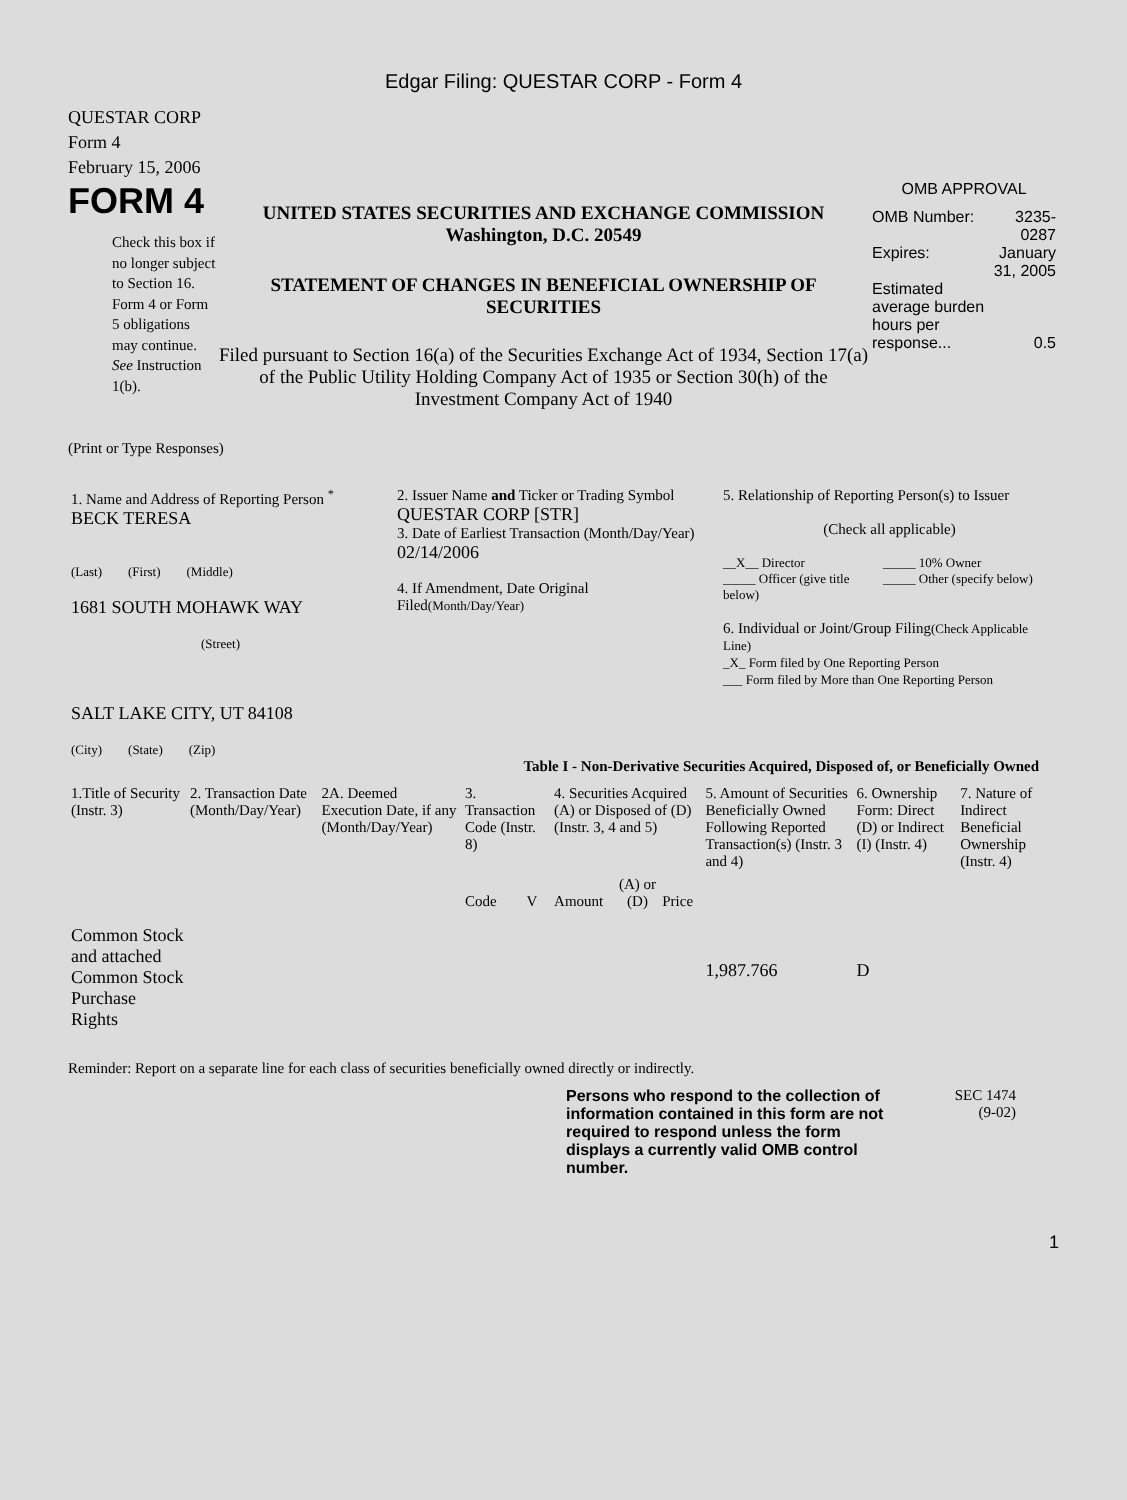Edgar Filing: QUESTAR CORP - Form 4
QUESTAR CORP
Form 4
February 15, 2006
FORM 4
Check this box if no longer subject to Section 16. Form 4 or Form 5 obligations may continue. See Instruction 1(b).
UNITED STATES SECURITIES AND EXCHANGE COMMISSION
Washington, D.C. 20549
STATEMENT OF CHANGES IN BENEFICIAL OWNERSHIP OF SECURITIES
Filed pursuant to Section 16(a) of the Securities Exchange Act of 1934, Section 17(a) of the Public Utility Holding Company Act of 1935 or Section 30(h) of the Investment Company Act of 1940
OMB APPROVAL
| OMB Number: | 3235-0287 |
| Expires: | January 31, 2005 |
| Estimated average burden hours per response... | 0.5 |
(Print or Type Responses)
| 1. Name and Address of Reporting Person <sup>*</sup> BECK TERESA (Last) (First) (Middle) 1681 SOUTH MOHAWK WAY (Street) SALT LAKE CITY, UT 84108 (City) (State) (Zip) | 2. Issuer Name and Ticker or Trading Symbol QUESTAR CORP [STR] 3. Date of Earliest Transaction (Month/Day/Year) 02/14/2006 4. If Amendment, Date Original Filed (Month/Day/Year) | 5. Relationship of Reporting Person(s) to Issuer (Check all applicable) __X__ Director _____ Officer (give title below) _____ 10% Owner _____ Other (specify below) 6. Individual or Joint/Group Filing (Check Applicable Line) _X_ Form filed by One Reporting Person ___ Form filed by More than One Reporting Person |
Table I - Non-Derivative Securities Acquired, Disposed of, or Beneficially Owned
| 1.Title of Security (Instr. 3) | 2. Transaction Date (Month/Day/Year) | 2A. Deemed Execution Date, if any (Month/Day/Year) | 3. Transaction Code (Instr. 8) | | 4. Securities Acquired (A) or Disposed of (D) (Instr. 3, 4 and 5) | | | 5. Amount of Securities Beneficially Owned Following Reported Transaction(s) (Instr. 3 and 4) | 6. Ownership Form: Direct (D) or Indirect (I) (Instr. 4) | 7. Nature of Indirect Beneficial Ownership (Instr. 4) |
| --- | --- | --- | --- | --- | --- | --- | --- | --- | --- | --- |
| | | | Code | V | Amount | (A) or (D) | Price | | | |
| Common Stock and attached Common Stock Purchase Rights | | | | | | | | 1,987.766 | D | |
Reminder: Report on a separate line for each class of securities beneficially owned directly or indirectly.
Persons who respond to the collection of information contained in this form are not required to respond unless the form displays a currently valid OMB control number.
SEC 1474
(9-02)
1